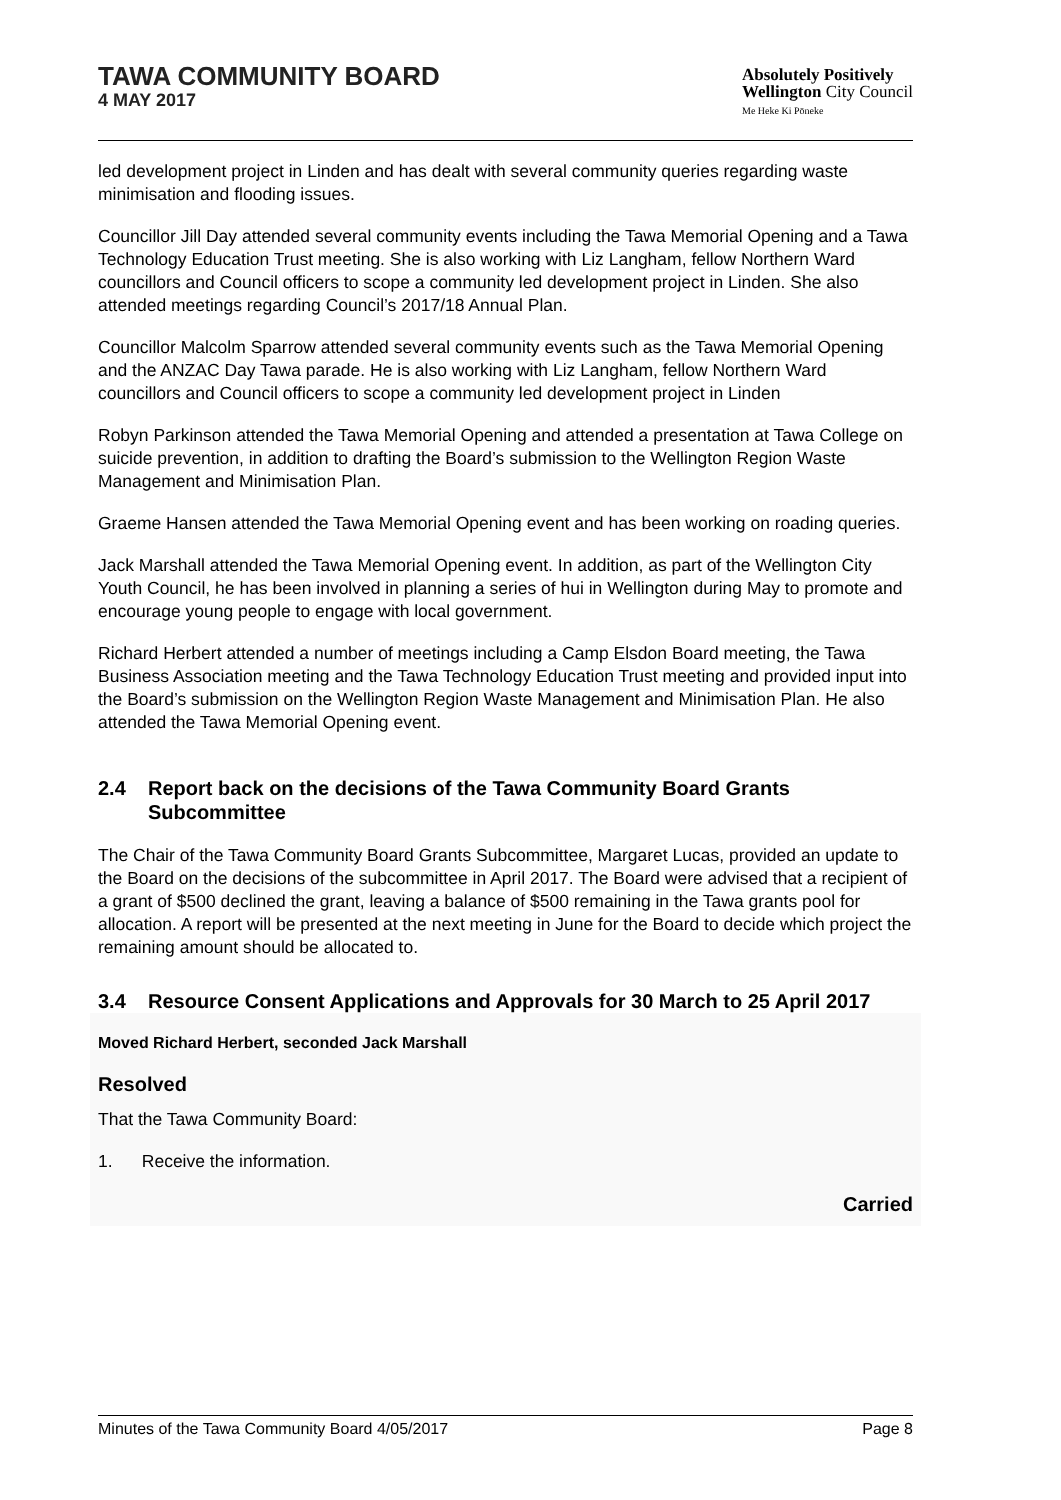TAWA COMMUNITY BOARD
4 MAY 2017
Absolutely Positively
Wellington City Council
Me Heke Ki Pōneke
led development project in Linden and has dealt with several community queries regarding waste minimisation and flooding issues.
Councillor Jill Day attended several community events including the Tawa Memorial Opening and a Tawa Technology Education Trust meeting. She is also working with Liz Langham, fellow Northern Ward councillors and Council officers to scope a community led development project in Linden. She also attended meetings regarding Council’s 2017/18 Annual Plan.
Councillor Malcolm Sparrow attended several community events such as the Tawa Memorial Opening and the ANZAC Day Tawa parade. He is also working with Liz Langham, fellow Northern Ward councillors and Council officers to scope a community led development project in Linden
Robyn Parkinson attended the Tawa Memorial Opening and attended a presentation at Tawa College on suicide prevention, in addition to drafting the Board’s submission to the Wellington Region Waste Management and Minimisation Plan.
Graeme Hansen attended the Tawa Memorial Opening event and has been working on roading queries.
Jack Marshall attended the Tawa Memorial Opening event. In addition, as part of the Wellington City Youth Council, he has been involved in planning a series of hui in Wellington during May to promote and encourage young people to engage with local government.
Richard Herbert attended a number of meetings including a Camp Elsdon Board meeting, the Tawa Business Association meeting and the Tawa Technology Education Trust meeting and provided input into the Board’s submission on the Wellington Region Waste Management and Minimisation Plan. He also attended the Tawa Memorial Opening event.
2.4 Report back on the decisions of the Tawa Community Board Grants Subcommittee
The Chair of the Tawa Community Board Grants Subcommittee, Margaret Lucas, provided an update to the Board on the decisions of the subcommittee in April 2017. The Board were advised that a recipient of a grant of $500 declined the grant, leaving a balance of $500 remaining in the Tawa grants pool for allocation. A report will be presented at the next meeting in June for the Board to decide which project the remaining amount should be allocated to.
3.4 Resource Consent Applications and Approvals for 30 March to 25 April 2017
Moved Richard Herbert, seconded Jack Marshall
Resolved
That the Tawa Community Board:
1. Receive the information.
Carried
Minutes of the Tawa Community Board 4/05/2017 Page 8